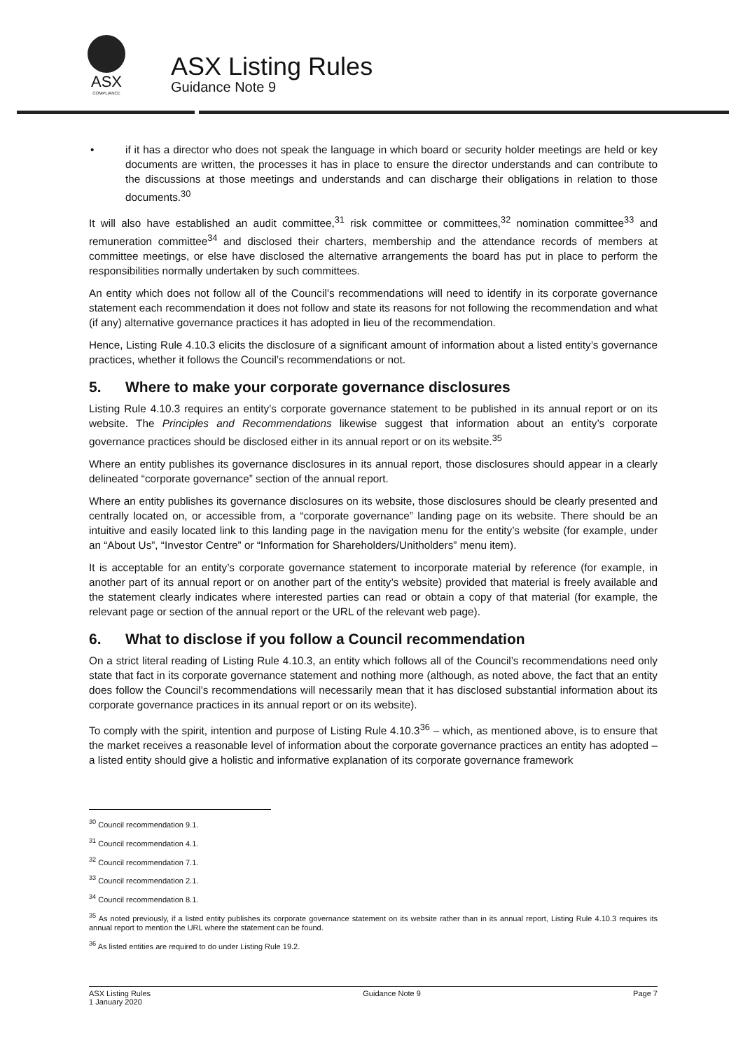ASX
COMPLIANCE
ASX Listing Rules
Guidance Note 9
• if it has a director who does not speak the language in which board or security holder meetings are held or key documents are written, the processes it has in place to ensure the director understands and can contribute to the discussions at those meetings and understands and can discharge their obligations in relation to those documents.<sup>30</sup>
It will also have established an audit committee,<sup>31</sup> risk committee or committees,<sup>32</sup> nomination committee<sup>33</sup> and remuneration committee<sup>34</sup> and disclosed their charters, membership and the attendance records of members at committee meetings, or else have disclosed the alternative arrangements the board has put in place to perform the responsibilities normally undertaken by such committees.
An entity which does not follow all of the Council’s recommendations will need to identify in its corporate governance statement each recommendation it does not follow and state its reasons for not following the recommendation and what (if any) alternative governance practices it has adopted in lieu of the recommendation.
Hence, Listing Rule 4.10.3 elicits the disclosure of a significant amount of information about a listed entity’s governance practices, whether it follows the Council’s recommendations or not.
5. Where to make your corporate governance disclosures
Listing Rule 4.10.3 requires an entity’s corporate governance statement to be published in its annual report or on its website. The Principles and Recommendations likewise suggest that information about an entity’s corporate governance practices should be disclosed either in its annual report or on its website.<sup>35</sup>
Where an entity publishes its governance disclosures in its annual report, those disclosures should appear in a clearly delineated “corporate governance” section of the annual report.
Where an entity publishes its governance disclosures on its website, those disclosures should be clearly presented and centrally located on, or accessible from, a “corporate governance” landing page on its website. There should be an intuitive and easily located link to this landing page in the navigation menu for the entity’s website (for example, under an “About Us”, “Investor Centre” or “Information for Shareholders/Unitholders” menu item).
It is acceptable for an entity’s corporate governance statement to incorporate material by reference (for example, in another part of its annual report or on another part of the entity’s website) provided that material is freely available and the statement clearly indicates where interested parties can read or obtain a copy of that material (for example, the relevant page or section of the annual report or the URL of the relevant web page).
6. What to disclose if you follow a Council recommendation
On a strict literal reading of Listing Rule 4.10.3, an entity which follows all of the Council’s recommendations need only state that fact in its corporate governance statement and nothing more (although, as noted above, the fact that an entity does follow the Council’s recommendations will necessarily mean that it has disclosed substantial information about its corporate governance practices in its annual report or on its website).
To comply with the spirit, intention and purpose of Listing Rule 4.10.3<sup>36</sup> – which, as mentioned above, is to ensure that the market receives a reasonable level of information about the corporate governance practices an entity has adopted – a listed entity should give a holistic and informative explanation of its corporate governance framework
<sup>30</sup> Council recommendation 9.1.
<sup>31</sup> Council recommendation 4.1.
<sup>32</sup> Council recommendation 7.1.
<sup>33</sup> Council recommendation 2.1.
<sup>34</sup> Council recommendation 8.1.
<sup>35</sup> As noted previously, if a listed entity publishes its corporate governance statement on its website rather than in its annual report, Listing Rule 4.10.3 requires its annual report to mention the URL where the statement can be found.
<sup>36</sup> As listed entities are required to do under Listing Rule 19.2.
ASX Listing Rules
1 January 2020
Guidance Note 9 Page 7